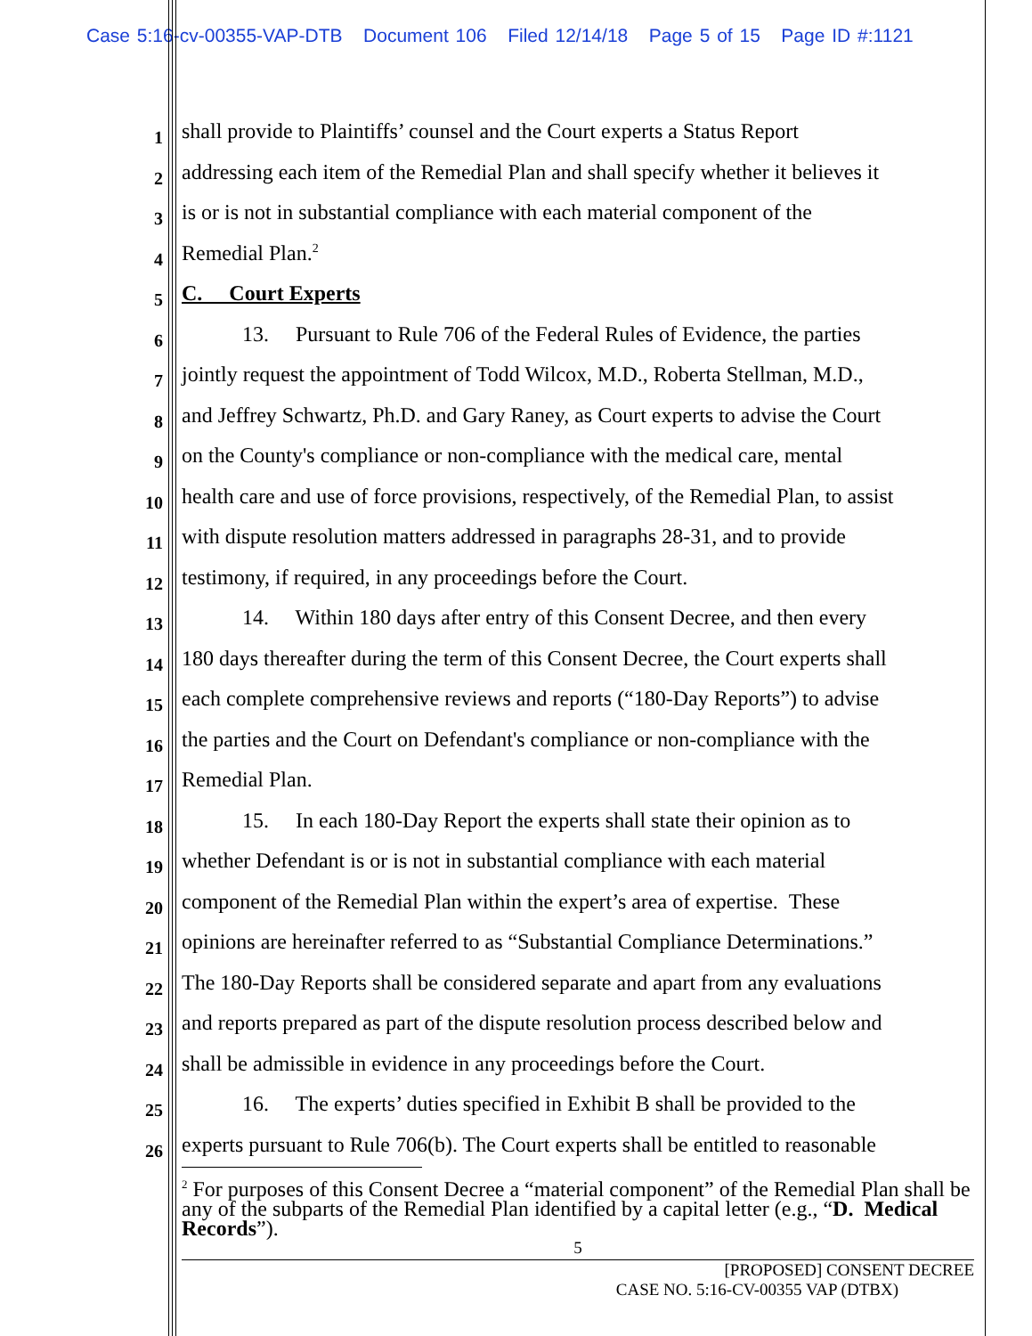Case 5:16-cv-00355-VAP-DTB Document 106 Filed 12/14/18 Page 5 of 15 Page ID #:1121
1 shall provide to Plaintiffs’ counsel and the Court experts a Status Report
2 addressing each item of the Remedial Plan and shall specify whether it believes it
3 is or is not in substantial compliance with each material component of the
4 Remedial Plan.<sup>2</sup>
5 C. Court Experts
6 13. Pursuant to Rule 706 of the Federal Rules of Evidence, the parties
7 jointly request the appointment of Todd Wilcox, M.D., Roberta Stellman, M.D.,
8 and Jeffrey Schwartz, Ph.D. and Gary Raney, as Court experts to advise the Court
9 on the County's compliance or non-compliance with the medical care, mental
10 health care and use of force provisions, respectively, of the Remedial Plan, to assist
11 with dispute resolution matters addressed in paragraphs 28-31, and to provide
12 testimony, if required, in any proceedings before the Court.
13 14. Within 180 days after entry of this Consent Decree, and then every
14 180 days thereafter during the term of this Consent Decree, the Court experts shall
15 each complete comprehensive reviews and reports (“180-Day Reports”) to advise
16 the parties and the Court on Defendant's compliance or non-compliance with the
17 Remedial Plan.
18 15. In each 180-Day Report the experts shall state their opinion as to
19 whether Defendant is or is not in substantial compliance with each material
20 component of the Remedial Plan within the expert’s area of expertise. These
21 opinions are hereinafter referred to as “Substantial Compliance Determinations.”
22 The 180-Day Reports shall be considered separate and apart from any evaluations
23 and reports prepared as part of the dispute resolution process described below and
24 shall be admissible in evidence in any proceedings before the Court.
25 16. The experts’ duties specified in Exhibit B shall be provided to the
26 experts pursuant to Rule 706(b). The Court experts shall be entitled to reasonable
<sup>2</sup> For purposes of this Consent Decree a “material component” of the Remedial Plan shall be any of the subparts of the Remedial Plan identified by a capital letter (e.g., “D. Medical Records”).
5
[PROPOSED] CONSENT DECREE
CASE NO. 5:16-CV-00355 VAP (DTBX)